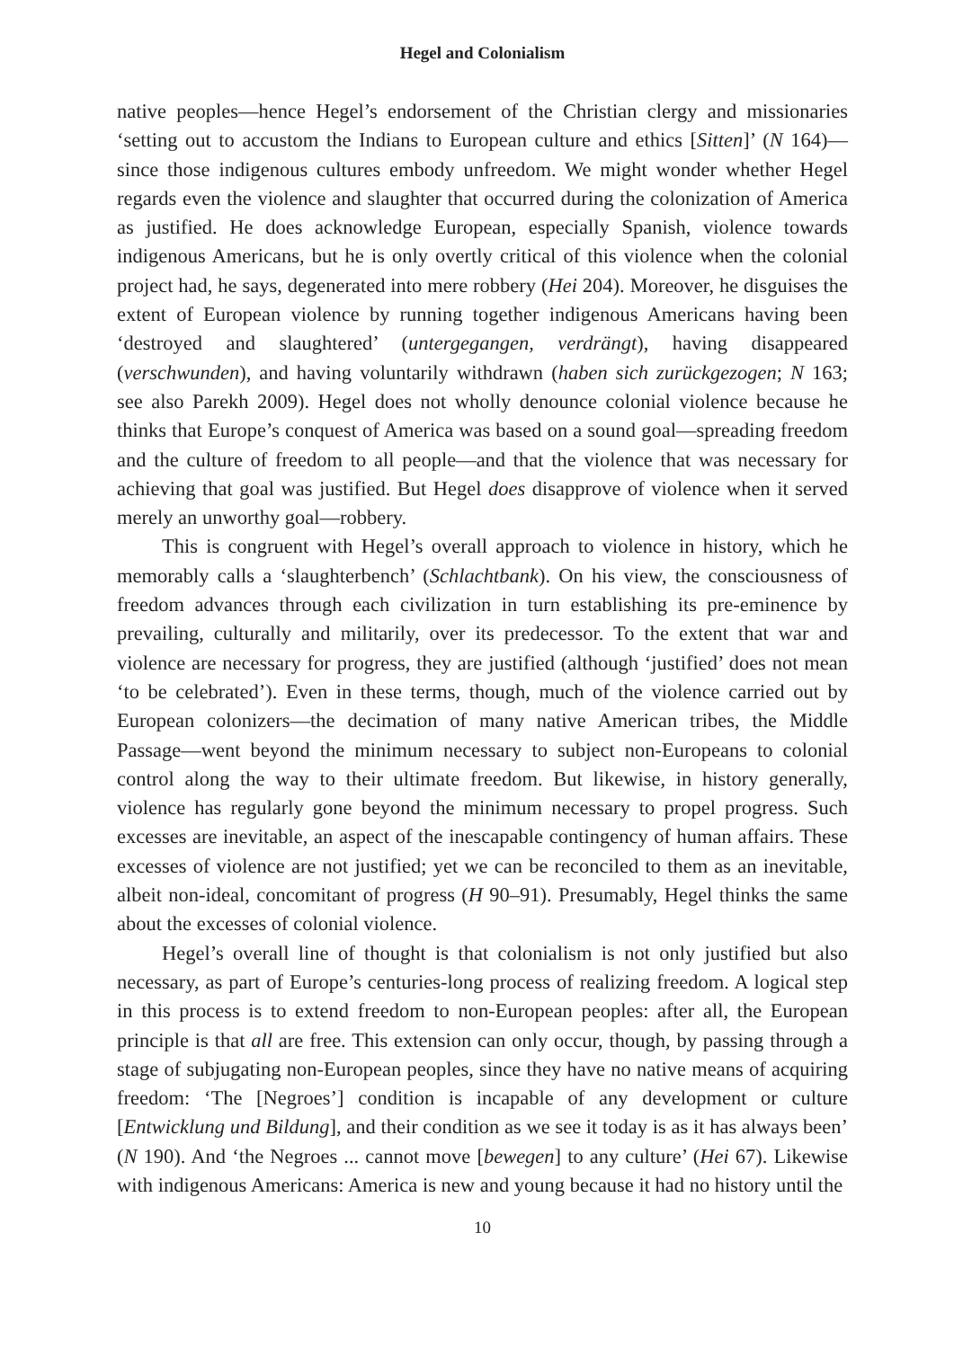Hegel and Colonialism
native peoples—hence Hegel’s endorsement of the Christian clergy and missionaries ‘setting out to accustom the Indians to European culture and ethics [Sitten]’ (N 164)—since those indigenous cultures embody unfreedom. We might wonder whether Hegel regards even the violence and slaughter that occurred during the colonization of America as justified. He does acknowledge European, especially Spanish, violence towards indigenous Americans, but he is only overtly critical of this violence when the colonial project had, he says, degenerated into mere robbery (Hei 204). Moreover, he disguises the extent of European violence by running together indigenous Americans having been ‘destroyed and slaughtered’ (untergegangen, verdrängt), having disappeared (verschwunden), and having voluntarily withdrawn (haben sich zurückgezogen; N 163; see also Parekh 2009). Hegel does not wholly denounce colonial violence because he thinks that Europe’s conquest of America was based on a sound goal—spreading freedom and the culture of freedom to all people—and that the violence that was necessary for achieving that goal was justified. But Hegel does disapprove of violence when it served merely an unworthy goal—robbery.
This is congruent with Hegel’s overall approach to violence in history, which he memorably calls a ‘slaughterbench’ (Schlachtbank). On his view, the consciousness of freedom advances through each civilization in turn establishing its pre-eminence by prevailing, culturally and militarily, over its predecessor. To the extent that war and violence are necessary for progress, they are justified (although ‘justified’ does not mean ‘to be celebrated’). Even in these terms, though, much of the violence carried out by European colonizers—the decimation of many native American tribes, the Middle Passage—went beyond the minimum necessary to subject non-Europeans to colonial control along the way to their ultimate freedom. But likewise, in history generally, violence has regularly gone beyond the minimum necessary to propel progress. Such excesses are inevitable, an aspect of the inescapable contingency of human affairs. These excesses of violence are not justified; yet we can be reconciled to them as an inevitable, albeit non-ideal, concomitant of progress (H 90–91). Presumably, Hegel thinks the same about the excesses of colonial violence.
Hegel’s overall line of thought is that colonialism is not only justified but also necessary, as part of Europe’s centuries-long process of realizing freedom. A logical step in this process is to extend freedom to non-European peoples: after all, the European principle is that all are free. This extension can only occur, though, by passing through a stage of subjugating non-European peoples, since they have no native means of acquiring freedom: ‘The [Negroes’] condition is incapable of any development or culture [Entwicklung und Bildung], and their condition as we see it today is as it has always been’ (N 190). And ‘the Negroes ... cannot move [bewegen] to any culture’ (Hei 67). Likewise with indigenous Americans: America is new and young because it had no history until the
10